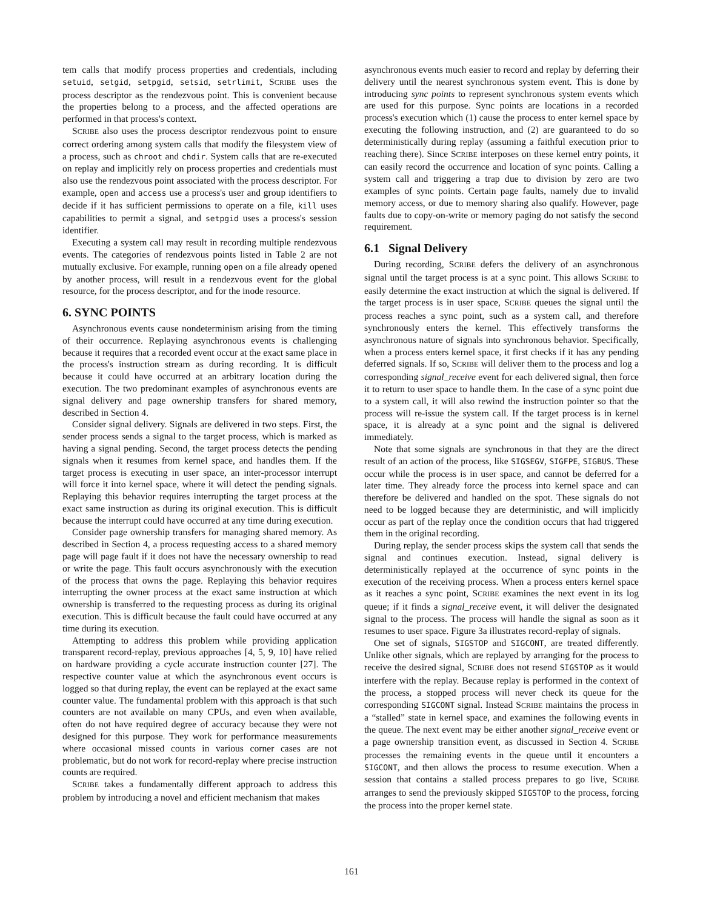tem calls that modify process properties and credentials, including setuid, setgid, setpgid, setsid, setrlimit, SCRIBE uses the process descriptor as the rendezvous point. This is convenient because the properties belong to a process, and the affected operations are performed in that process's context.
SCRIBE also uses the process descriptor rendezvous point to ensure correct ordering among system calls that modify the filesystem view of a process, such as chroot and chdir. System calls that are re-executed on replay and implicitly rely on process properties and credentials must also use the rendezvous point associated with the process descriptor. For example, open and access use a process's user and group identifiers to decide if it has sufficient permissions to operate on a file, kill uses capabilities to permit a signal, and setpgid uses a process's session identifier.
Executing a system call may result in recording multiple rendezvous events. The categories of rendezvous points listed in Table 2 are not mutually exclusive. For example, running open on a file already opened by another process, will result in a rendezvous event for the global resource, for the process descriptor, and for the inode resource.
6. SYNC POINTS
Asynchronous events cause nondeterminism arising from the timing of their occurrence. Replaying asynchronous events is challenging because it requires that a recorded event occur at the exact same place in the process's instruction stream as during recording. It is difficult because it could have occurred at an arbitrary location during the execution. The two predominant examples of asynchronous events are signal delivery and page ownership transfers for shared memory, described in Section 4.
Consider signal delivery. Signals are delivered in two steps. First, the sender process sends a signal to the target process, which is marked as having a signal pending. Second, the target process detects the pending signals when it resumes from kernel space, and handles them. If the target process is executing in user space, an inter-processor interrupt will force it into kernel space, where it will detect the pending signals. Replaying this behavior requires interrupting the target process at the exact same instruction as during its original execution. This is difficult because the interrupt could have occurred at any time during execution.
Consider page ownership transfers for managing shared memory. As described in Section 4, a process requesting access to a shared memory page will page fault if it does not have the necessary ownership to read or write the page. This fault occurs asynchronously with the execution of the process that owns the page. Replaying this behavior requires interrupting the owner process at the exact same instruction at which ownership is transferred to the requesting process as during its original execution. This is difficult because the fault could have occurred at any time during its execution.
Attempting to address this problem while providing application transparent record-replay, previous approaches [4, 5, 9, 10] have relied on hardware providing a cycle accurate instruction counter [27]. The respective counter value at which the asynchronous event occurs is logged so that during replay, the event can be replayed at the exact same counter value. The fundamental problem with this approach is that such counters are not available on many CPUs, and even when available, often do not have required degree of accuracy because they were not designed for this purpose. They work for performance measurements where occasional missed counts in various corner cases are not problematic, but do not work for record-replay where precise instruction counts are required.
SCRIBE takes a fundamentally different approach to address this problem by introducing a novel and efficient mechanism that makes
asynchronous events much easier to record and replay by deferring their delivery until the nearest synchronous system event. This is done by introducing sync points to represent synchronous system events which are used for this purpose. Sync points are locations in a recorded process's execution which (1) cause the process to enter kernel space by executing the following instruction, and (2) are guaranteed to do so deterministically during replay (assuming a faithful execution prior to reaching there). Since SCRIBE interposes on these kernel entry points, it can easily record the occurrence and location of sync points. Calling a system call and triggering a trap due to division by zero are two examples of sync points. Certain page faults, namely due to invalid memory access, or due to memory sharing also qualify. However, page faults due to copy-on-write or memory paging do not satisfy the second requirement.
6.1 Signal Delivery
During recording, SCRIBE defers the delivery of an asynchronous signal until the target process is at a sync point. This allows SCRIBE to easily determine the exact instruction at which the signal is delivered. If the target process is in user space, SCRIBE queues the signal until the process reaches a sync point, such as a system call, and therefore synchronously enters the kernel. This effectively transforms the asynchronous nature of signals into synchronous behavior. Specifically, when a process enters kernel space, it first checks if it has any pending deferred signals. If so, SCRIBE will deliver them to the process and log a corresponding signal_receive event for each delivered signal, then force it to return to user space to handle them. In the case of a sync point due to a system call, it will also rewind the instruction pointer so that the process will re-issue the system call. If the target process is in kernel space, it is already at a sync point and the signal is delivered immediately.
Note that some signals are synchronous in that they are the direct result of an action of the process, like SIGSEGV, SIGFPE, SIGBUS. These occur while the process is in user space, and cannot be deferred for a later time. They already force the process into kernel space and can therefore be delivered and handled on the spot. These signals do not need to be logged because they are deterministic, and will implicitly occur as part of the replay once the condition occurs that had triggered them in the original recording.
During replay, the sender process skips the system call that sends the signal and continues execution. Instead, signal delivery is deterministically replayed at the occurrence of sync points in the execution of the receiving process. When a process enters kernel space as it reaches a sync point, SCRIBE examines the next event in its log queue; if it finds a signal_receive event, it will deliver the designated signal to the process. The process will handle the signal as soon as it resumes to user space. Figure 3a illustrates record-replay of signals.
One set of signals, SIGSTOP and SIGCONT, are treated differently. Unlike other signals, which are replayed by arranging for the process to receive the desired signal, SCRIBE does not resend SIGSTOP as it would interfere with the replay. Because replay is performed in the context of the process, a stopped process will never check its queue for the corresponding SIGCONT signal. Instead SCRIBE maintains the process in a “stalled” state in kernel space, and examines the following events in the queue. The next event may be either another signal_receive event or a page ownership transition event, as discussed in Section 4. SCRIBE processes the remaining events in the queue until it encounters a SIGCONT, and then allows the process to resume execution. When a session that contains a stalled process prepares to go live, SCRIBE arranges to send the previously skipped SIGSTOP to the process, forcing the process into the proper kernel state.
161